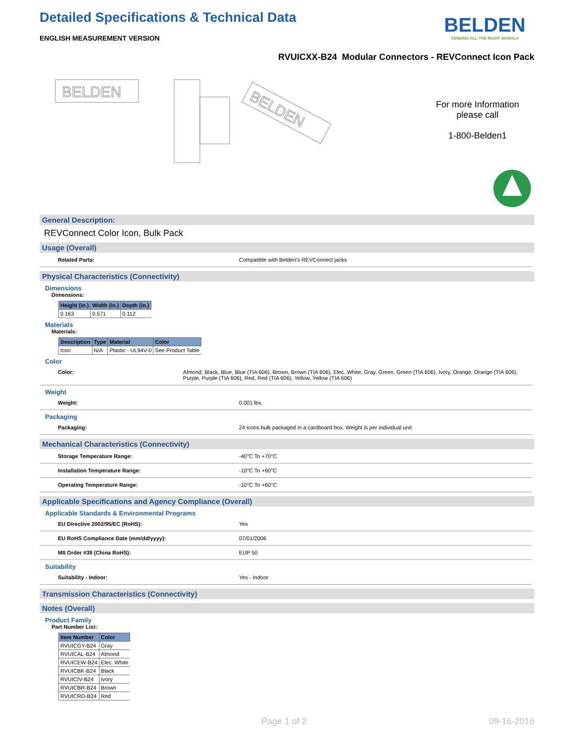Detailed Specifications & Technical Data
ENGLISH MEASUREMENT VERSION
BELDEN
SENDING ALL THE RIGHT SIGNALS
RVUICXX-B24 Modular Connectors - REVConnect Icon Pack
BELDEN
BELDEN
For more Information please call
1-800-Belden1
General Description:
REVConnect Color Icon, Bulk Pack
Usage (Overall)
Related Parts: Compatible with Belden's REVConnect jacks
Physical Characteristics (Connectivity)
Dimensions
Dimensions:
| Height (in.) | Width (in.) | Depth (in.) |
| --- | --- | --- |
| 0.163 | 0.571 | 0.112 |
Materials
Materials:
| Description | Type | Material | Color |
| --- | --- | --- | --- |
| Icon | N/A | Plastic - UL94V-0 | See Product Table |
Color
Color: Almond, Black, Blue, Blue (TIA 606), Brown, Brown (TIA 606), Elec. White, Gray, Green, Green (TIA 606), Ivory, Orange, Orange (TIA 606), Purple, Purple (TIA 606), Red, Red (TIA 606), Yellow, Yellow (TIA 606)
Weight
Weight: 0.001 lbs.
Packaging
Packaging: 24 icons bulk packaged in a cardboard box. Weight is per individual unit
Mechanical Characteristics (Connectivity)
Storage Temperature Range: -40°C To +70°C
Installation Temperature Range: -10°C To +60°C
Operating Temperature Range: -10°C To +60°C
Applicable Specifications and Agency Compliance (Overall)
Applicable Standards & Environmental Programs
EU Directive 2002/95/EC (RoHS): Yes
EU RoHS Compliance Date (mm/dd/yyyy): 07/01/2006
MII Order #39 (China RoHS): EUP 50
Suitability
Suitability - Indoor: Yes - Indoor
Transmission Characteristics (Connectivity)
Notes (Overall)
Product Family
Part Number List:
| Item Number | Color |
| --- | --- |
| RVUICGY-B24 | Gray |
| RVUICAL-B24 | Almond |
| RVUICEW-B24 | Elec. White |
| RVUICBK-B24 | Black |
| RVUICIV-B24 | Ivory |
| RVUICBR-B24 | Brown |
| RVUICRD-B24 | Red |
Page 1 of 2 09-16-2016